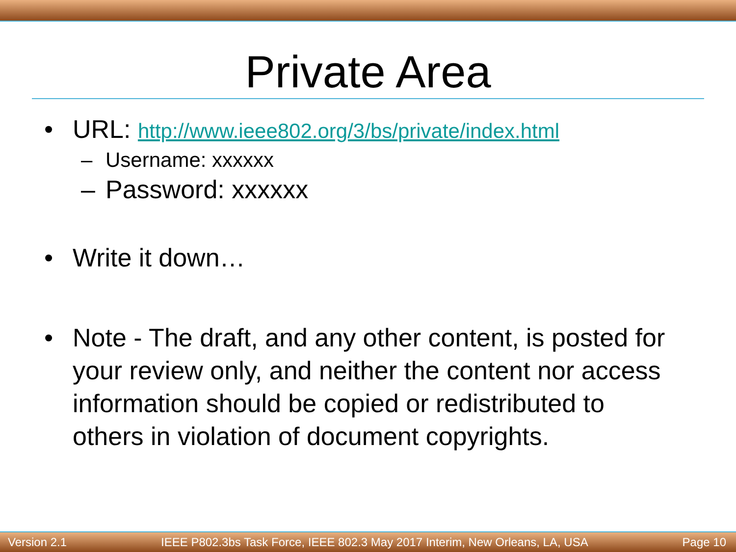Private Area
• URL: http://www.ieee802.org/3/bs/private/index.html
– Username: xxxxxx
– Password: xxxxxx
• Write it down…
• Note - The draft, and any other content, is posted for your review only, and neither the content nor access information should be copied or redistributed to others in violation of document copyrights.
Version 2.1 IEEE P802.3bs Task Force, IEEE 802.3 May 2017 Interim, New Orleans, LA, USA Page 10